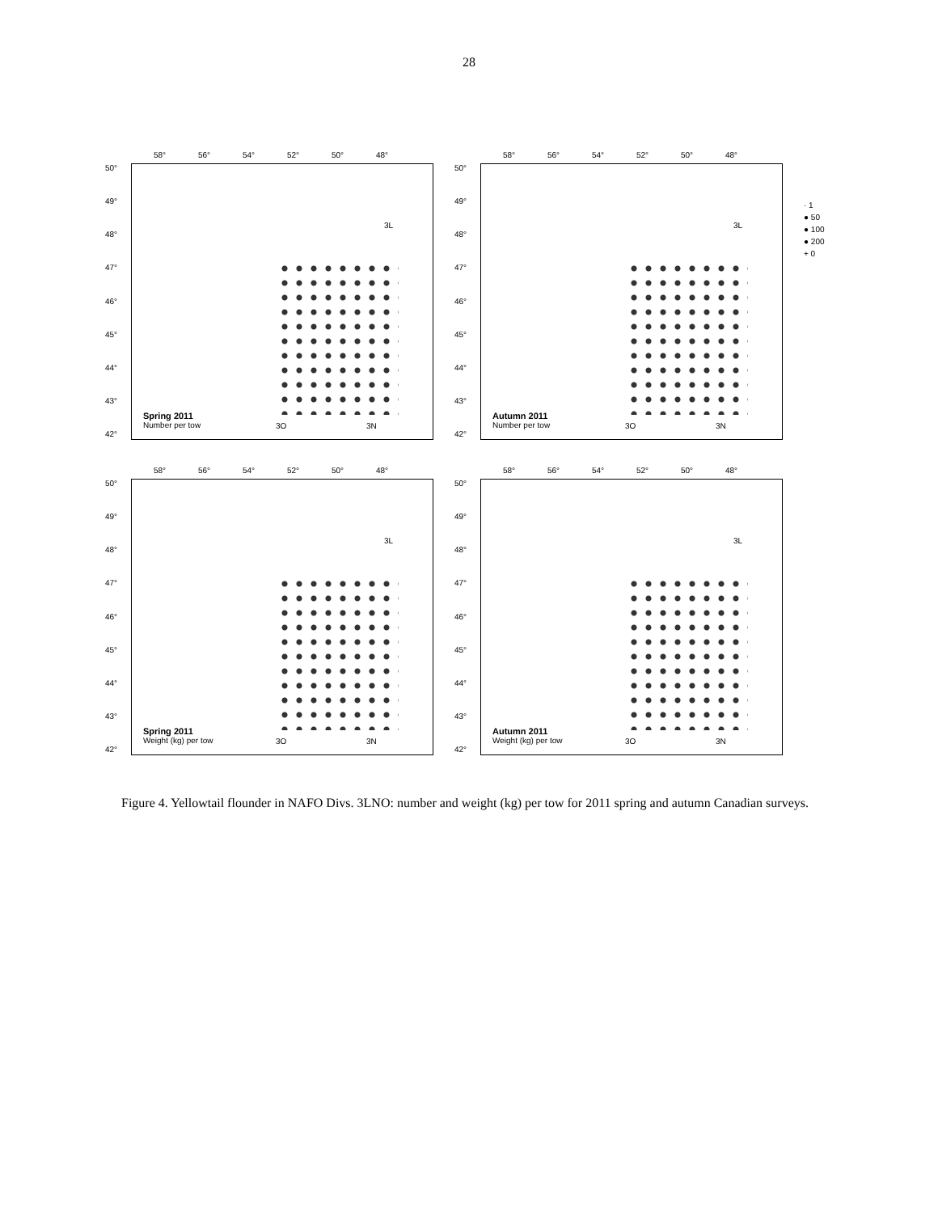28
58° 56° 54° 52° 50° 48°
50°
49°
48°
47°
46°
45°
44°
43°
42°
3L
3O 3N
Spring 2011
Number per tow
58° 56° 54° 52° 50° 48°
50°
49°
48°
47°
46°
45°
44°
43°
42°
3L
3O 3N
Autumn 2011
Number per tow
· 1
● 50
● 100
● 200
+ 0
58° 56° 54° 52° 50° 48°
50°
49°
48°
47°
46°
45°
44°
43°
42°
3L
3O 3N
Spring 2011
Weight (kg) per tow
58° 56° 54° 52° 50° 48°
50°
49°
48°
47°
46°
45°
44°
43°
42°
3L
3O 3N
Autumn 2011
Weight (kg) per tow
Figure 4. Yellowtail flounder in NAFO Divs. 3LNO: number and weight (kg) per tow for 2011 spring and autumn Canadian surveys.